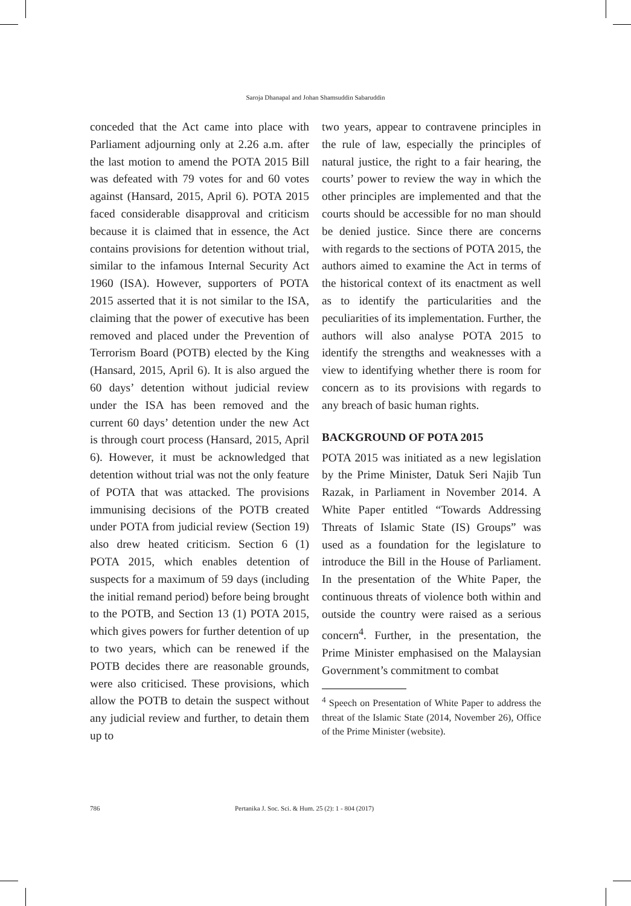Saroja Dhanapal and Johan Shamsuddin Sabaruddin
conceded that the Act came into place with Parliament adjourning only at 2.26 a.m. after the last motion to amend the POTA 2015 Bill was defeated with 79 votes for and 60 votes against (Hansard, 2015, April 6). POTA 2015 faced considerable disapproval and criticism because it is claimed that in essence, the Act contains provisions for detention without trial, similar to the infamous Internal Security Act 1960 (ISA). However, supporters of POTA 2015 asserted that it is not similar to the ISA, claiming that the power of executive has been removed and placed under the Prevention of Terrorism Board (POTB) elected by the King (Hansard, 2015, April 6). It is also argued the 60 days’ detention without judicial review under the ISA has been removed and the current 60 days’ detention under the new Act is through court process (Hansard, 2015, April 6). However, it must be acknowledged that detention without trial was not the only feature of POTA that was attacked. The provisions immunising decisions of the POTB created under POTA from judicial review (Section 19) also drew heated criticism. Section 6 (1) POTA 2015, which enables detention of suspects for a maximum of 59 days (including the initial remand period) before being brought to the POTB, and Section 13 (1) POTA 2015, which gives powers for further detention of up to two years, which can be renewed if the POTB decides there are reasonable grounds, were also criticised. These provisions, which allow the POTB to detain the suspect without any judicial review and further, to detain them up to
two years, appear to contravene principles in the rule of law, especially the principles of natural justice, the right to a fair hearing, the courts’ power to review the way in which the other principles are implemented and that the courts should be accessible for no man should be denied justice. Since there are concerns with regards to the sections of POTA 2015, the authors aimed to examine the Act in terms of the historical context of its enactment as well as to identify the particularities and the peculiarities of its implementation. Further, the authors will also analyse POTA 2015 to identify the strengths and weaknesses with a view to identifying whether there is room for concern as to its provisions with regards to any breach of basic human rights.
BACKGROUND OF POTA 2015
POTA 2015 was initiated as a new legislation by the Prime Minister, Datuk Seri Najib Tun Razak, in Parliament in November 2014. A White Paper entitled “Towards Addressing Threats of Islamic State (IS) Groups” was used as a foundation for the legislature to introduce the Bill in the House of Parliament. In the presentation of the White Paper, the continuous threats of violence both within and outside the country were raised as a serious concern<sup>4</sup>. Further, in the presentation, the Prime Minister emphasised on the Malaysian Government’s commitment to combat
<sup>4</sup> Speech on Presentation of White Paper to address the threat of the Islamic State (2014, November 26), Office of the Prime Minister (website).
786 Pertanika J. Soc. Sci. & Hum. 25 (2): 1 - 804 (2017)